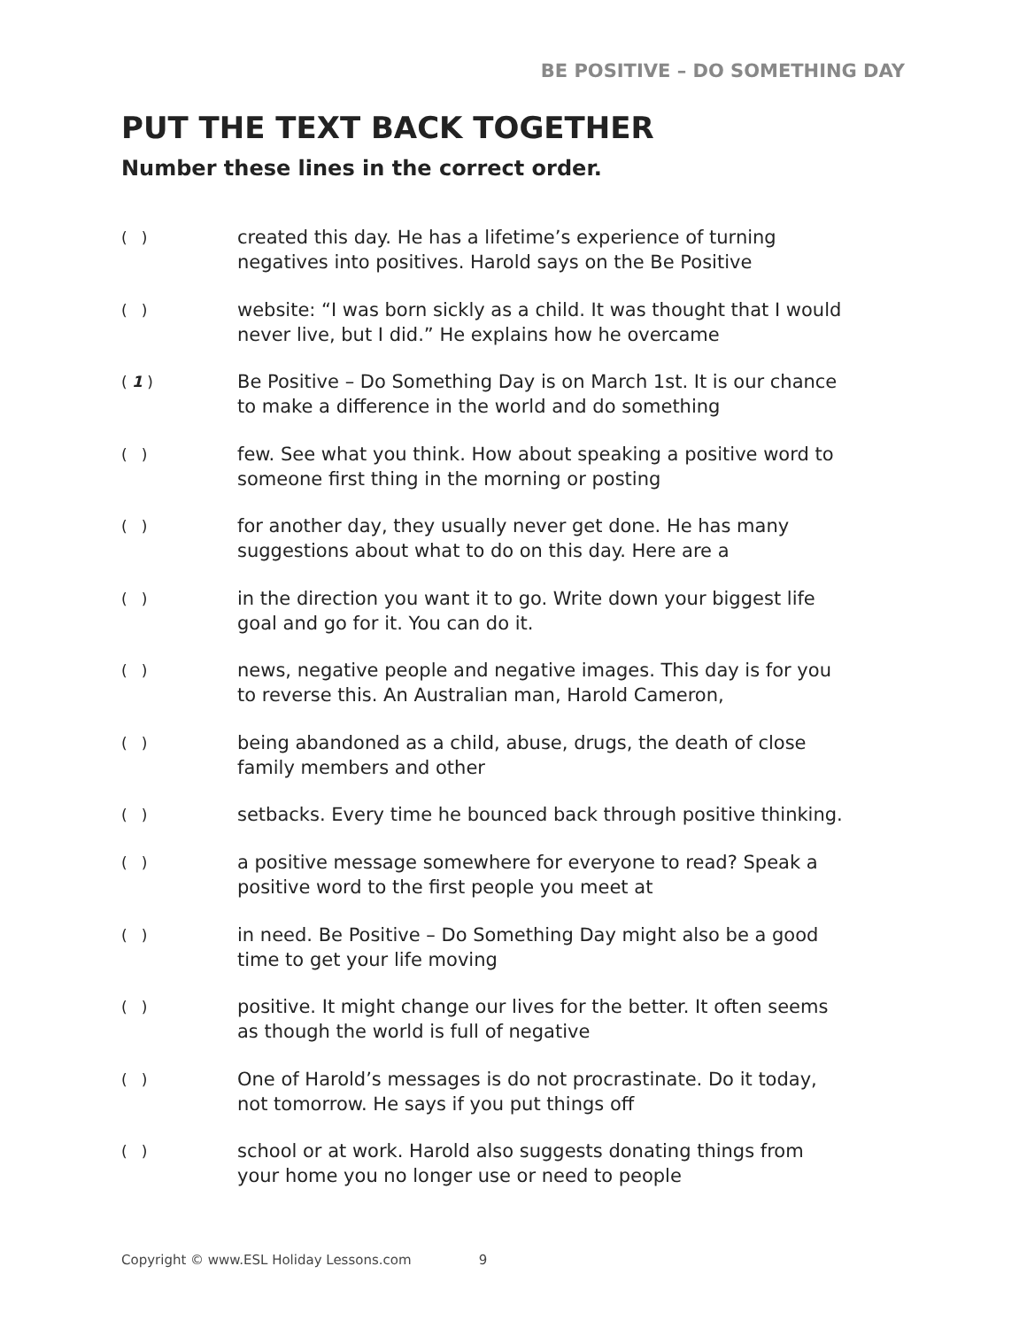BE POSITIVE – DO SOMETHING DAY
PUT THE TEXT BACK TOGETHER
Number these lines in the correct order.
( )
created this day. He has a lifetime’s experience of turning
negatives into positives. Harold says on the Be Positive
( )
website: “I was born sickly as a child. It was thought that I would
never live, but I did.” He explains how he overcame
( 1 )
Be Positive – Do Something Day is on March 1st. It is our chance
to make a difference in the world and do something
( )
few. See what you think. How about speaking a positive word to
someone first thing in the morning or posting
( )
for another day, they usually never get done. He has many
suggestions about what to do on this day. Here are a
( )
in the direction you want it to go. Write down your biggest life
goal and go for it. You can do it.
( )
news, negative people and negative images. This day is for you
to reverse this. An Australian man, Harold Cameron,
( )
being abandoned as a child, abuse, drugs, the death of close
family members and other
( )
setbacks. Every time he bounced back through positive thinking.
( )
a positive message somewhere for everyone to read? Speak a
positive word to the first people you meet at
( )
in need. Be Positive – Do Something Day might also be a good
time to get your life moving
( )
positive. It might change our lives for the better. It often seems
as though the world is full of negative
( )
One of Harold’s messages is do not procrastinate. Do it today,
not tomorrow. He says if you put things off
( )
school or at work. Harold also suggests donating things from
your home you no longer use or need to people
Copyright © www.ESL Holiday Lessons.com 9